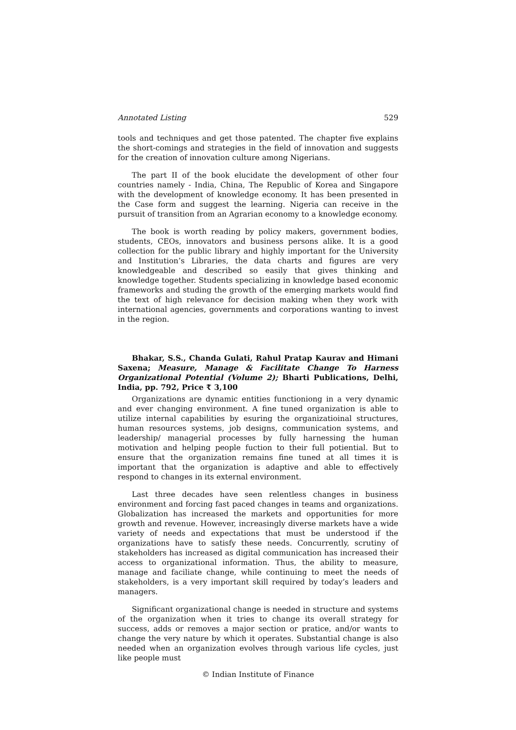Annotated Listing 529
tools and techniques and get those patented. The chapter five explains the short-comings and strategies in the field of innovation and suggests for the creation of innovation culture among Nigerians.
The part II of the book elucidate the development of other four countries namely - India, China, The Republic of Korea and Singapore with the development of knowledge economy. It has been presented in the Case form and suggest the learning. Nigeria can receive in the pursuit of transition from an Agrarian economy to a knowledge economy.
The book is worth reading by policy makers, government bodies, students, CEOs, innovators and business persons alike. It is a good collection for the public library and highly important for the University and Institution’s Libraries, the data charts and figures are very knowledgeable and described so easily that gives thinking and knowledge together. Students specializing in knowledge based economic frameworks and studing the growth of the emerging markets would find the text of high relevance for decision making when they work with international agencies, governments and corporations wanting to invest in the region.
Bhakar, S.S., Chanda Gulati, Rahul Pratap Kaurav and Himani Saxena; Measure, Manage & Facilitate Change To Harness Organizational Potential (Volume 2); Bharti Publications, Delhi, India, pp. 792, Price ₹ 3,100
Organizations are dynamic entities functioniong in a very dynamic and ever changing environment. A fine tuned organization is able to utilize internal capabilities by esuring the organizatioinal structures, human resources systems, job designs, communication systems, and leadership/ managerial processes by fully harnessing the human motivation and helping people fuction to their full potiential. But to ensure that the organization remains fine tuned at all times it is important that the organization is adaptive and able to effectively respond to changes in its external environment.
Last three decades have seen relentless changes in business environment and forcing fast paced changes in teams and organizations. Globalization has increased the markets and opportunities for more growth and revenue. However, increasingly diverse markets have a wide variety of needs and expectations that must be understood if the organizations have to satisfy these needs. Concurrently, scrutiny of stakeholders has increased as digital communication has increased their access to organizational information. Thus, the ability to measure, manage and faciliate change, while continuing to meet the needs of stakeholders, is a very important skill required by today’s leaders and managers.
Significant organizational change is needed in structure and systems of the organization when it tries to change its overall strategy for success, adds or removes a major section or pratice, and/or wants to change the very nature by which it operates. Substantial change is also needed when an organization evolves through various life cycles, just like people must
© Indian Institute of Finance